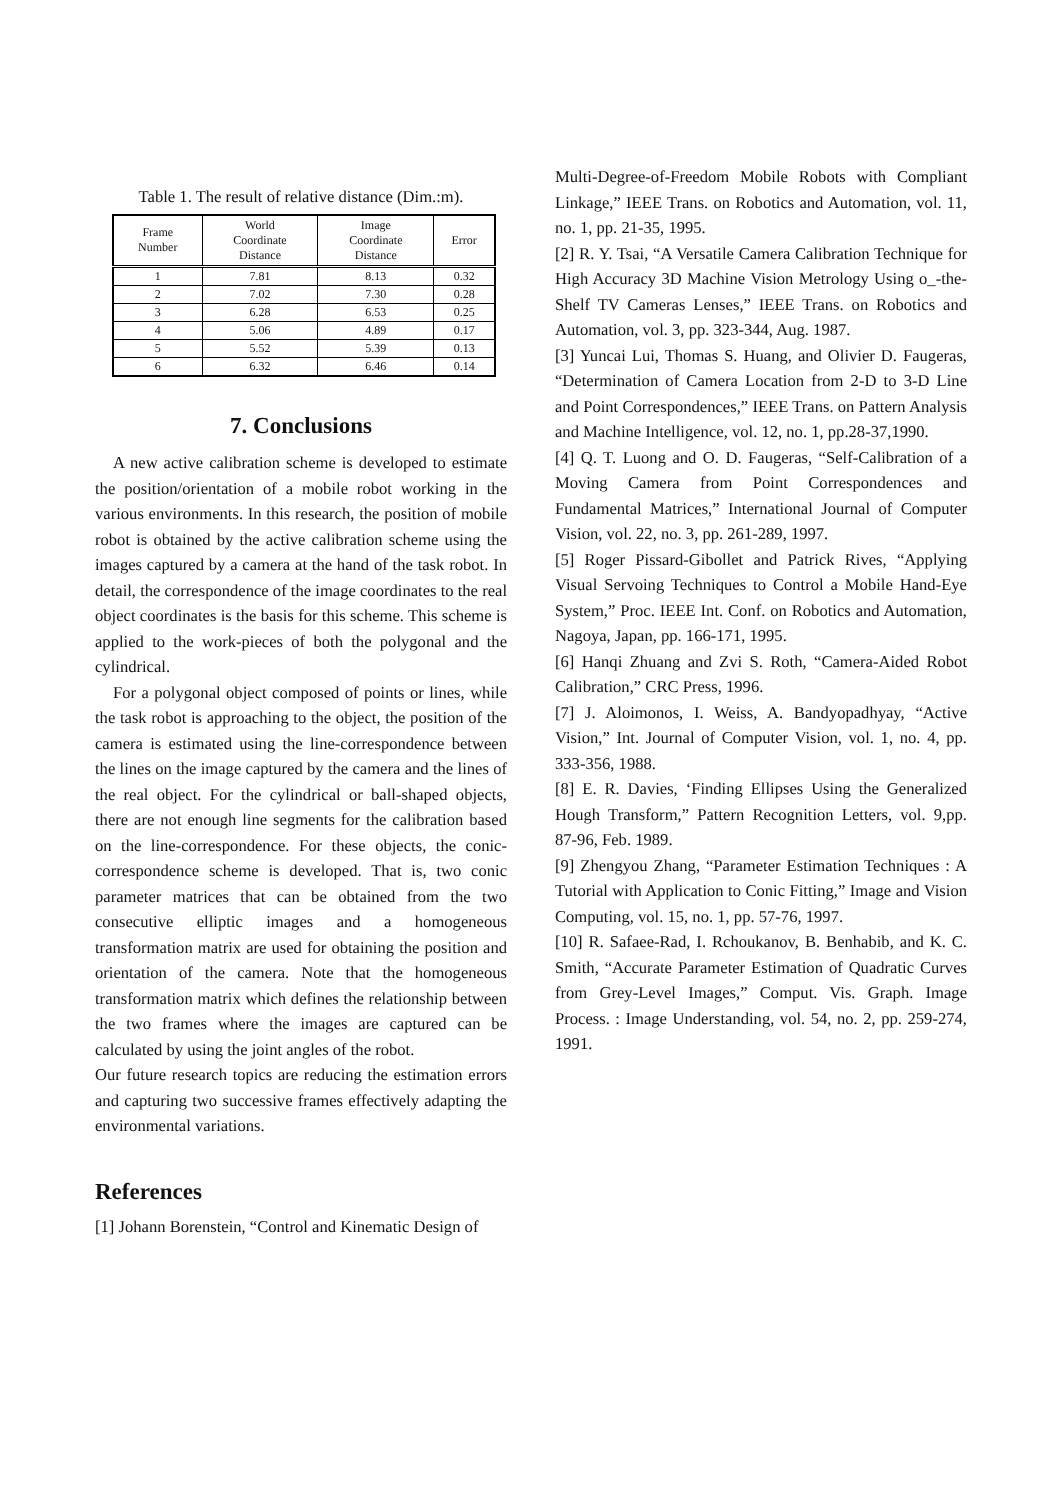Table 1. The result of relative distance (Dim.:m).
| Frame Number | World Coordinate Distance | Image Coordinate Distance | Error |
| --- | --- | --- | --- |
| 1 | 7.81 | 8.13 | 0.32 |
| 2 | 7.02 | 7.30 | 0.28 |
| 3 | 6.28 | 6.53 | 0.25 |
| 4 | 5.06 | 4.89 | 0.17 |
| 5 | 5.52 | 5.39 | 0.13 |
| 6 | 6.32 | 6.46 | 0.14 |
7. Conclusions
A new active calibration scheme is developed to estimate the position/orientation of a mobile robot working in the various environments. In this research, the position of mobile robot is obtained by the active calibration scheme using the images captured by a camera at the hand of the task robot. In detail, the correspondence of the image coordinates to the real object coordinates is the basis for this scheme. This scheme is applied to the work-pieces of both the polygonal and the cylindrical.
For a polygonal object composed of points or lines, while the task robot is approaching to the object, the position of the camera is estimated using the line-correspondence between the lines on the image captured by the camera and the lines of the real object. For the cylindrical or ball-shaped objects, there are not enough line segments for the calibration based on the line-correspondence. For these objects, the conic-correspondence scheme is developed. That is, two conic parameter matrices that can be obtained from the two consecutive elliptic images and a homogeneous transformation matrix are used for obtaining the position and orientation of the camera. Note that the homogeneous transformation matrix which defines the relationship between the two frames where the images are captured can be calculated by using the joint angles of the robot.
Our future research topics are reducing the estimation errors and capturing two successive frames effectively adapting the environmental variations.
References
[1] Johann Borenstein, “Control and Kinematic Design of
Multi-Degree-of-Freedom Mobile Robots with Compliant Linkage,” IEEE Trans. on Robotics and Automation, vol. 11, no. 1, pp. 21-35, 1995.
[2] R. Y. Tsai, “A Versatile Camera Calibration Technique for High Accuracy 3D Machine Vision Metrology Using o_-the-Shelf TV Cameras Lenses,” IEEE Trans. on Robotics and Automation, vol. 3, pp. 323-344, Aug. 1987.
[3] Yuncai Lui, Thomas S. Huang, and Olivier D. Faugeras, “Determination of Camera Location from 2-D to 3-D Line and Point Correspondences,” IEEE Trans. on Pattern Analysis and Machine Intelligence, vol. 12, no. 1, pp.28-37,1990.
[4] Q. T. Luong and O. D. Faugeras, “Self-Calibration of a Moving Camera from Point Correspondences and Fundamental Matrices,” International Journal of Computer Vision, vol. 22, no. 3, pp. 261-289, 1997.
[5] Roger Pissard-Gibollet and Patrick Rives, “Applying Visual Servoing Techniques to Control a Mobile Hand-Eye System,” Proc. IEEE Int. Conf. on Robotics and Automation, Nagoya, Japan, pp. 166-171, 1995.
[6] Hanqi Zhuang and Zvi S. Roth, “Camera-Aided Robot Calibration,” CRC Press, 1996.
[7] J. Aloimonos, I. Weiss, A. Bandyopadhyay, “Active Vision,” Int. Journal of Computer Vision, vol. 1, no. 4, pp. 333-356, 1988.
[8] E. R. Davies, ‘Finding Ellipses Using the Generalized Hough Transform,” Pattern Recognition Letters, vol. 9,pp. 87-96, Feb. 1989.
[9] Zhengyou Zhang, “Parameter Estimation Techniques : A Tutorial with Application to Conic Fitting,” Image and Vision Computing, vol. 15, no. 1, pp. 57-76, 1997.
[10] R. Safaee-Rad, I. Rchoukanov, B. Benhabib, and K. C. Smith, “Accurate Parameter Estimation of Quadratic Curves from Grey-Level Images,” Comput. Vis. Graph. Image Process. : Image Understanding, vol. 54, no. 2, pp. 259-274, 1991.